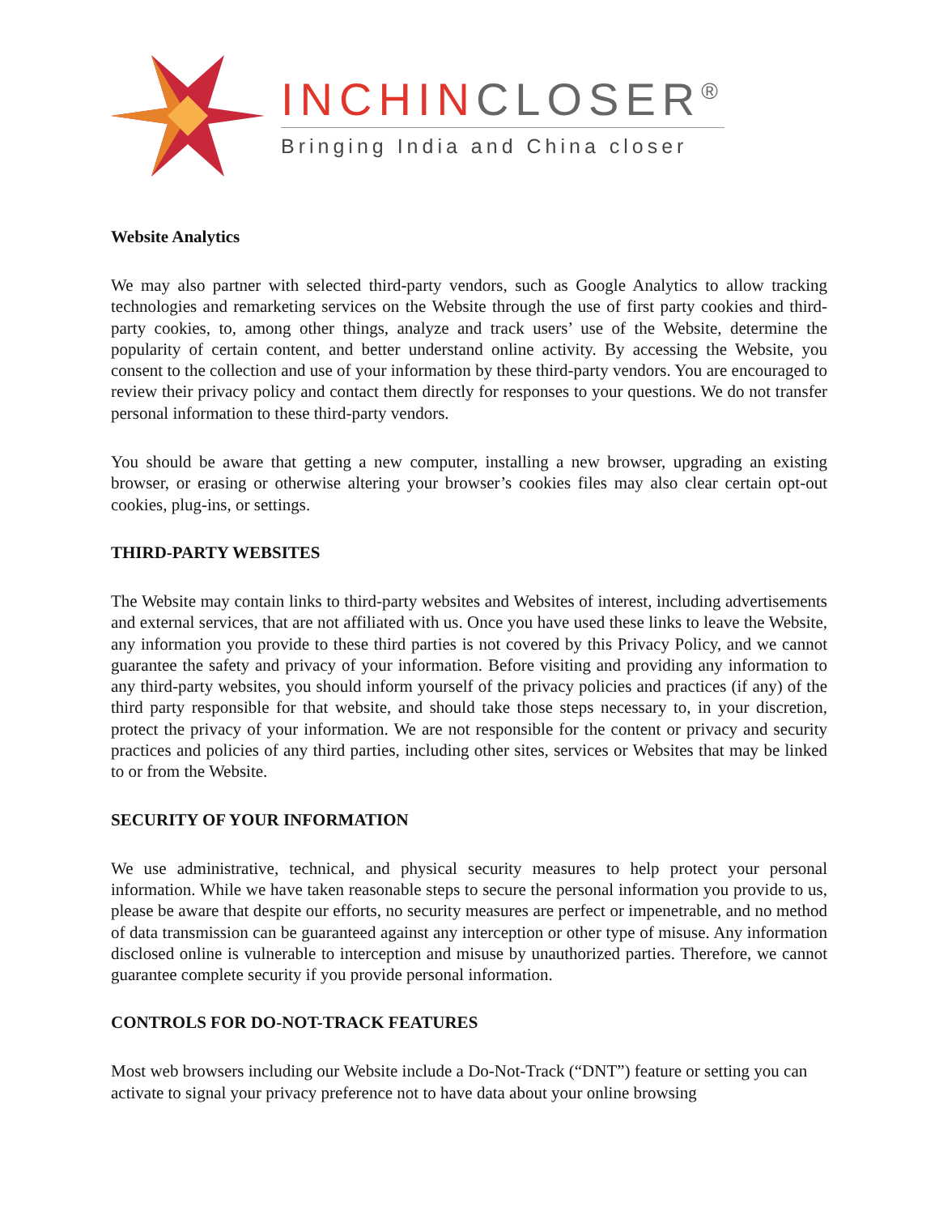INCHINCLOSER<sup>®</sup>
Bringing India and China closer
Website Analytics
We may also partner with selected third-party vendors, such as Google Analytics to allow tracking technologies and remarketing services on the Website through the use of first party cookies and third-party cookies, to, among other things, analyze and track users’ use of the Website, determine the popularity of certain content, and better understand online activity. By accessing the Website, you consent to the collection and use of your information by these third-party vendors. You are encouraged to review their privacy policy and contact them directly for responses to your questions. We do not transfer personal information to these third-party vendors.
You should be aware that getting a new computer, installing a new browser, upgrading an existing browser, or erasing or otherwise altering your browser’s cookies files may also clear certain opt-out cookies, plug-ins, or settings.
THIRD-PARTY WEBSITES
The Website may contain links to third-party websites and Websites of interest, including advertisements and external services, that are not affiliated with us. Once you have used these links to leave the Website, any information you provide to these third parties is not covered by this Privacy Policy, and we cannot guarantee the safety and privacy of your information. Before visiting and providing any information to any third-party websites, you should inform yourself of the privacy policies and practices (if any) of the third party responsible for that website, and should take those steps necessary to, in your discretion, protect the privacy of your information. We are not responsible for the content or privacy and security practices and policies of any third parties, including other sites, services or Websites that may be linked to or from the Website.
SECURITY OF YOUR INFORMATION
We use administrative, technical, and physical security measures to help protect your personal information. While we have taken reasonable steps to secure the personal information you provide to us, please be aware that despite our efforts, no security measures are perfect or impenetrable, and no method of data transmission can be guaranteed against any interception or other type of misuse. Any information disclosed online is vulnerable to interception and misuse by unauthorized parties. Therefore, we cannot guarantee complete security if you provide personal information.
CONTROLS FOR DO-NOT-TRACK FEATURES
Most web browsers including our Website include a Do-Not-Track (“DNT”) feature or setting you can activate to signal your privacy preference not to have data about your online browsing